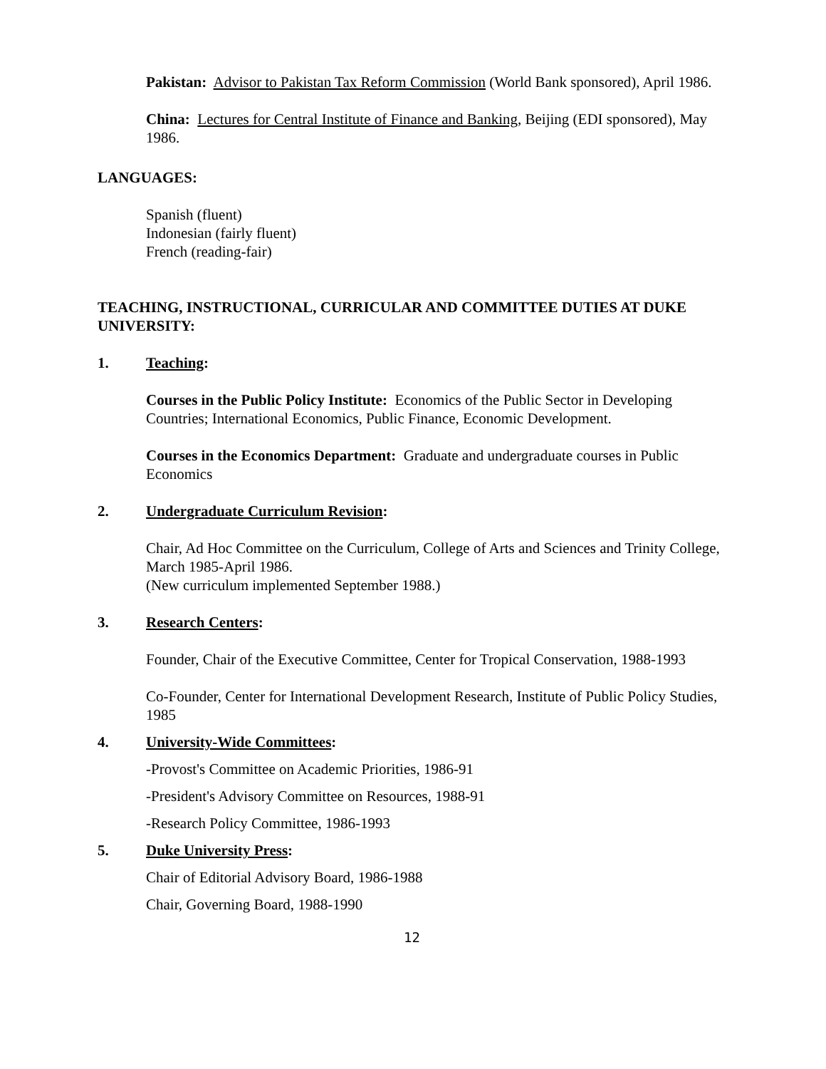Pakistan: Advisor to Pakistan Tax Reform Commission (World Bank sponsored), April 1986.
China: Lectures for Central Institute of Finance and Banking, Beijing (EDI sponsored), May 1986.
LANGUAGES:
Spanish (fluent)
Indonesian (fairly fluent)
French (reading-fair)
TEACHING, INSTRUCTIONAL, CURRICULAR AND COMMITTEE DUTIES AT DUKE UNIVERSITY:
1. Teaching:
Courses in the Public Policy Institute: Economics of the Public Sector in Developing Countries; International Economics, Public Finance, Economic Development.
Courses in the Economics Department: Graduate and undergraduate courses in Public Economics
2. Undergraduate Curriculum Revision:
Chair, Ad Hoc Committee on the Curriculum, College of Arts and Sciences and Trinity College, March 1985-April 1986.
(New curriculum implemented September 1988.)
3. Research Centers:
Founder, Chair of the Executive Committee, Center for Tropical Conservation, 1988-1993
Co-Founder, Center for International Development Research, Institute of Public Policy Studies, 1985
4. University-Wide Committees:
-Provost's Committee on Academic Priorities, 1986-91
-President's Advisory Committee on Resources, 1988-91
-Research Policy Committee, 1986-1993
5. Duke University Press:
Chair of Editorial Advisory Board, 1986-1988
Chair, Governing Board, 1988-1990
12